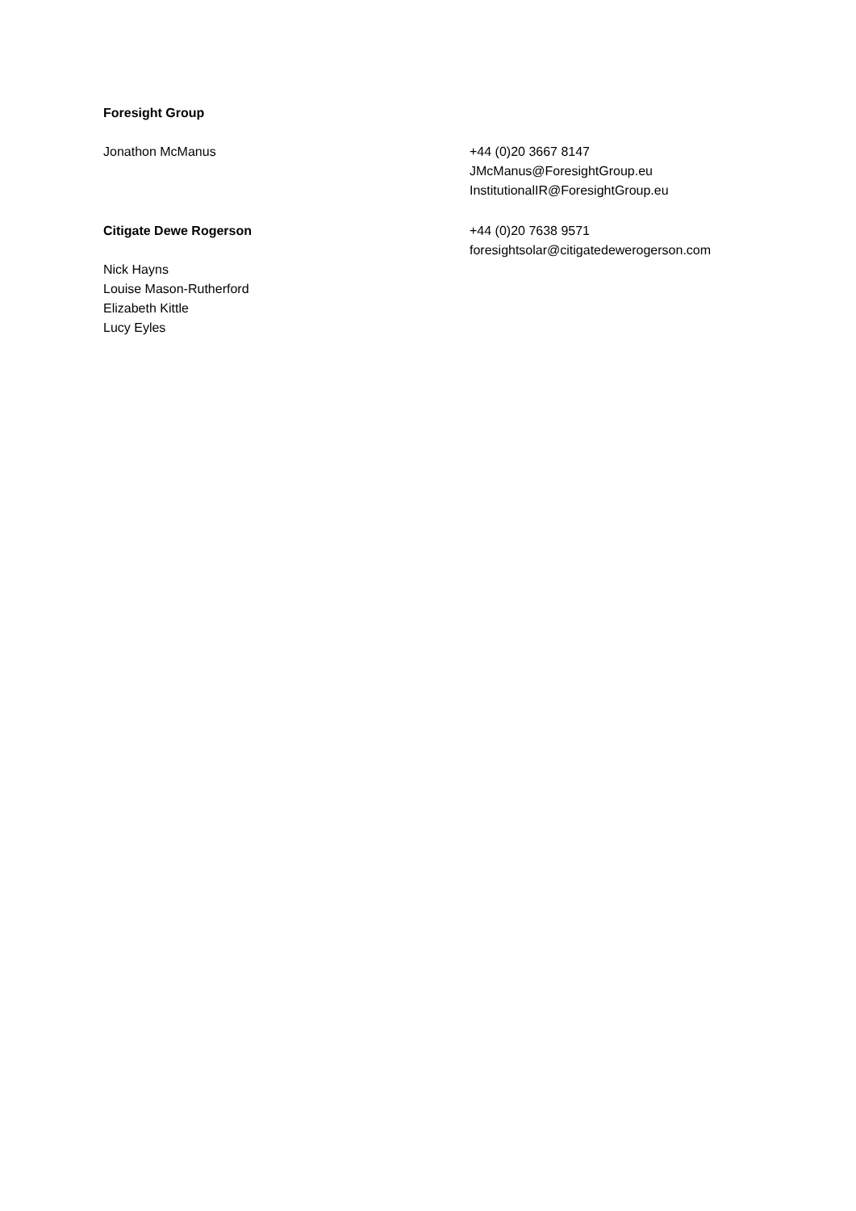Foresight Group
Jonathon McManus +44 (0)20 3667 8147
JMcManus@ForesightGroup.eu
InstitutionalIR@ForesightGroup.eu
Citigate Dewe Rogerson
Nick Hayns
Louise Mason-Rutherford
Elizabeth Kittle
Lucy Eyles
+44 (0)20 7638 9571
foresightsolar@citigatedewerogerson.com